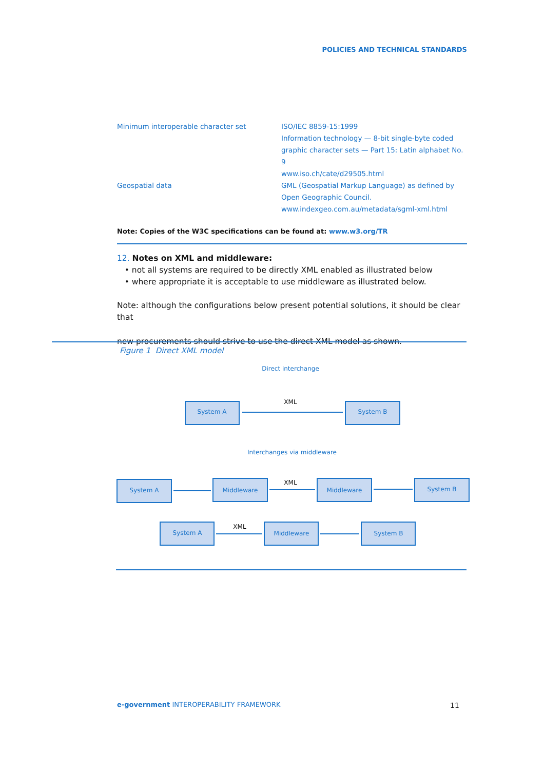POLICIES AND TECHNICAL STANDARDS
| Minimum interoperable character set | ISO/IEC 8859-15:1999 Information technology — 8-bit single-byte coded graphic character sets — Part 15: Latin alphabet No. 9 www.iso.ch/cate/d29505.html |
| Geospatial data | GML (Geospatial Markup Language) as defined by Open Geographic Council. www.indexgeo.com.au/metadata/sgml-xml.html |
Note: Copies of the W3C specifications can be found at: www.w3.org/TR
12. Notes on XML and middleware:
• not all systems are required to be directly XML enabled as illustrated below
• where appropriate it is acceptable to use middleware as illustrated below.
Note: although the configurations below present potential solutions, it should be clear that
new procurements should strive to use the direct XML model as shown.
Figure 1 Direct XML model
Direct interchange
System A
System B
XML
Interchanges via middleware
System A
Middleware
Middleware
System B
XML
System A
Middleware
System B
XML
e-government INTEROPERABILITY FRAMEWORK
11